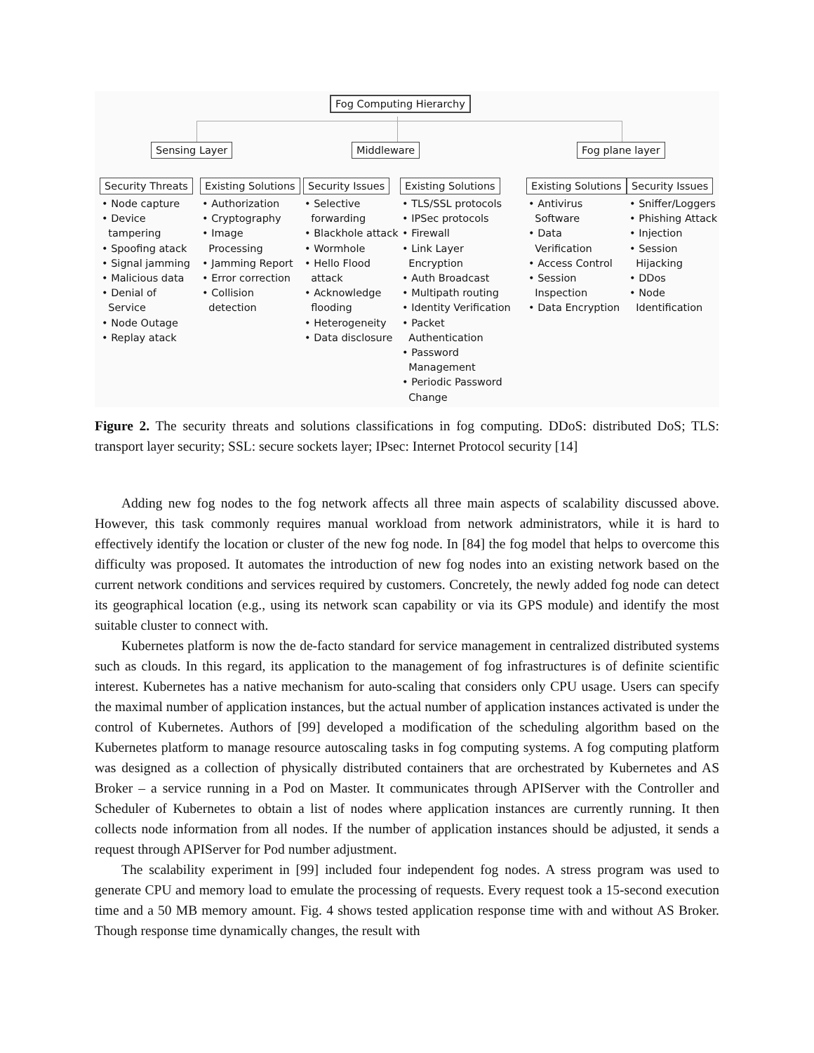Fog Computing Hierarchy
Sensing Layer Middleware Fog plane layer
Security Threats Existing Solutions Security Issues Existing Solutions Existing Solutions Security Issues
• Node capture
• Device
tampering
• Spoofing atack
• Signal jamming
• Malicious data
• Denial of
Service
• Node Outage
• Replay atack
• Authorization
• Cryptography
• Image
Processing
• Jamming Report
• Error correction
• Collision
detection
• Selective
forwarding
• Blackhole attack
• Wormhole
• Hello Flood
attack
• Acknowledge
flooding
• Heterogeneity
• Data disclosure
• TLS/SSL protocols
• IPSec protocols
• Firewall
• Link Layer
Encryption
• Auth Broadcast
• Multipath routing
• Identity Verification
• Packet
Authentication
• Password
Management
• Periodic Password
Change
• Antivirus
Software
• Data
Verification
• Access Control
• Session
Inspection
• Data Encryption
• Sniffer/Loggers
• Phishing Attack
• Injection
• Session
Hijacking
• DDos
• Node
Identification
Figure 2. The security threats and solutions classifications in fog computing. DDoS: distributed DoS; TLS: transport layer security; SSL: secure sockets layer; IPsec: Internet Protocol security [14]
Adding new fog nodes to the fog network affects all three main aspects of scalability discussed above. However, this task commonly requires manual workload from network administrators, while it is hard to effectively identify the location or cluster of the new fog node. In [84] the fog model that helps to overcome this difficulty was proposed. It automates the introduction of new fog nodes into an existing network based on the current network conditions and services required by customers. Concretely, the newly added fog node can detect its geographical location (e.g., using its network scan capability or via its GPS module) and identify the most suitable cluster to connect with.
Kubernetes platform is now the de-facto standard for service management in centralized distributed systems such as clouds. In this regard, its application to the management of fog infrastructures is of definite scientific interest. Kubernetes has a native mechanism for auto-scaling that considers only CPU usage. Users can specify the maximal number of application instances, but the actual number of application instances activated is under the control of Kubernetes. Authors of [99] developed a modification of the scheduling algorithm based on the Kubernetes platform to manage resource autoscaling tasks in fog computing systems. A fog computing platform was designed as a collection of physically distributed containers that are orchestrated by Kubernetes and AS Broker – a service running in a Pod on Master. It communicates through APIServer with the Controller and Scheduler of Kubernetes to obtain a list of nodes where application instances are currently running. It then collects node information from all nodes. If the number of application instances should be adjusted, it sends a request through APIServer for Pod number adjustment.
The scalability experiment in [99] included four independent fog nodes. A stress program was used to generate CPU and memory load to emulate the processing of requests. Every request took a 15-second execution time and a 50 MB memory amount. Fig. 4 shows tested application response time with and without AS Broker. Though response time dynamically changes, the result with